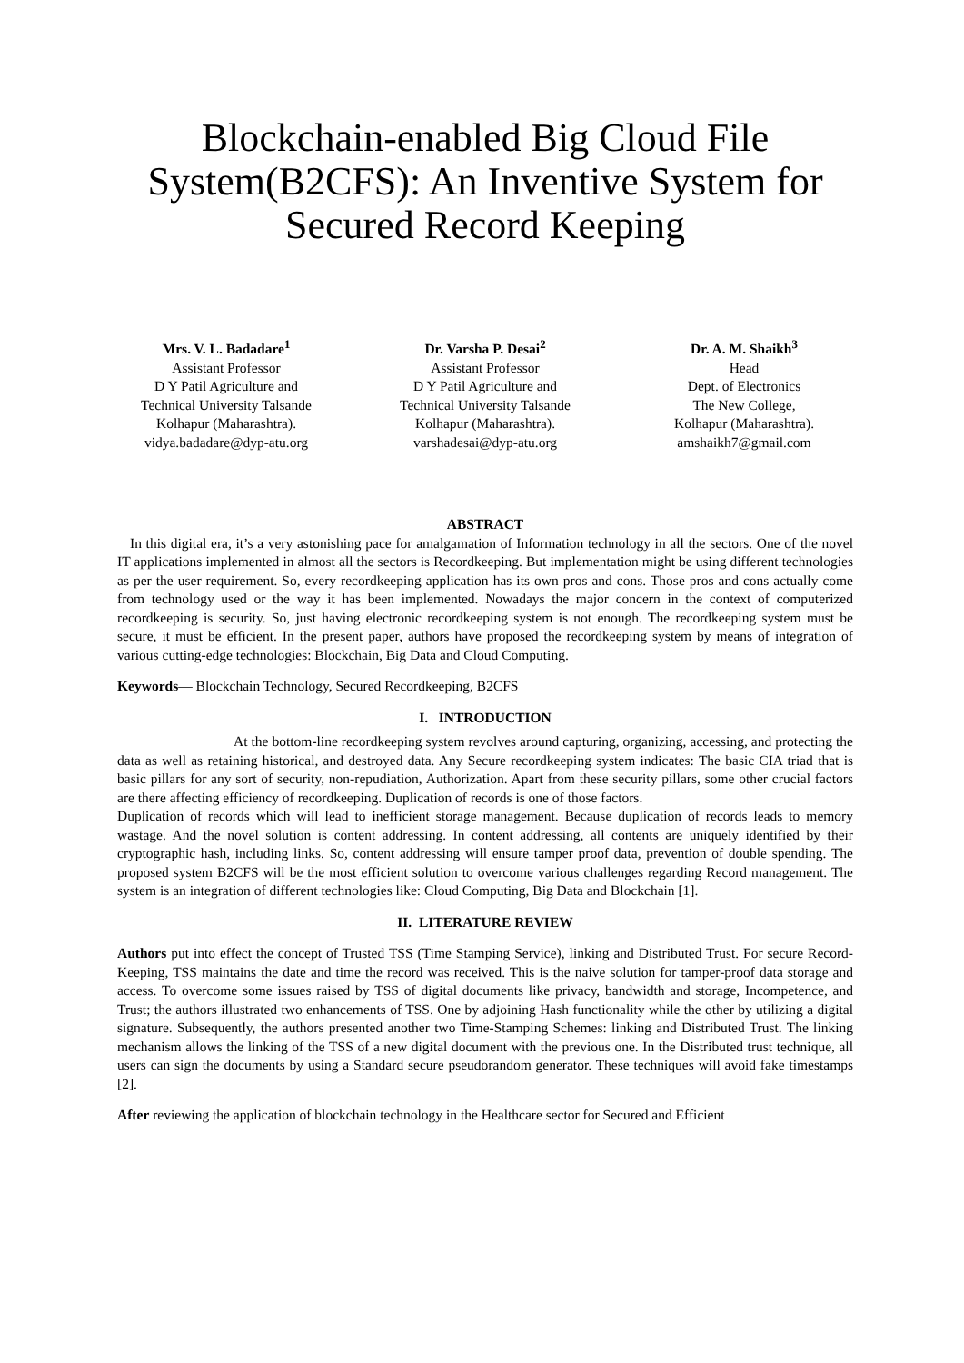Blockchain-enabled Big Cloud File System(B2CFS): An Inventive System for Secured Record Keeping
Mrs. V. L. Badadare<sup>1</sup>
Assistant Professor
D Y Patil Agriculture and
Technical University Talsande
Kolhapur (Maharashtra).
vidya.badadare@dyp-atu.org
Dr. Varsha P. Desai<sup>2</sup>
Assistant Professor
D Y Patil Agriculture and
Technical University Talsande
Kolhapur (Maharashtra).
varshadesai@dyp-atu.org
Dr. A. M. Shaikh<sup>3</sup>
Head
Dept. of Electronics
The New College,
Kolhapur (Maharashtra).
amshaikh7@gmail.com
ABSTRACT
In this digital era, it’s a very astonishing pace for amalgamation of Information technology in all the sectors. One of the novel IT applications implemented in almost all the sectors is Recordkeeping. But implementation might be using different technologies as per the user requirement. So, every recordkeeping application has its own pros and cons. Those pros and cons actually come from technology used or the way it has been implemented. Nowadays the major concern in the context of computerized recordkeeping is security. So, just having electronic recordkeeping system is not enough. The recordkeeping system must be secure, it must be efficient. In the present paper, authors have proposed the recordkeeping system by means of integration of various cutting-edge technologies: Blockchain, Big Data and Cloud Computing.
Keywords— Blockchain Technology, Secured Recordkeeping, B2CFS
I. INTRODUCTION
At the bottom-line recordkeeping system revolves around capturing, organizing, accessing, and protecting the data as well as retaining historical, and destroyed data. Any Secure recordkeeping system indicates: The basic CIA triad that is basic pillars for any sort of security, non-repudiation, Authorization. Apart from these security pillars, some other crucial factors are there affecting efficiency of recordkeeping. Duplication of records is one of those factors.
Duplication of records which will lead to inefficient storage management. Because duplication of records leads to memory wastage. And the novel solution is content addressing. In content addressing, all contents are uniquely identified by their cryptographic hash, including links. So, content addressing will ensure tamper proof data, prevention of double spending. The proposed system B2CFS will be the most efficient solution to overcome various challenges regarding Record management. The system is an integration of different technologies like: Cloud Computing, Big Data and Blockchain [1].
II. LITERATURE REVIEW
Authors put into effect the concept of Trusted TSS (Time Stamping Service), linking and Distributed Trust. For secure Record-Keeping, TSS maintains the date and time the record was received. This is the naive solution for tamper-proof data storage and access. To overcome some issues raised by TSS of digital documents like privacy, bandwidth and storage, Incompetence, and Trust; the authors illustrated two enhancements of TSS. One by adjoining Hash functionality while the other by utilizing a digital signature. Subsequently, the authors presented another two Time-Stamping Schemes: linking and Distributed Trust. The linking mechanism allows the linking of the TSS of a new digital document with the previous one. In the Distributed trust technique, all users can sign the documents by using a Standard secure pseudorandom generator. These techniques will avoid fake timestamps [2].
After reviewing the application of blockchain technology in the Healthcare sector for Secured and Efficient